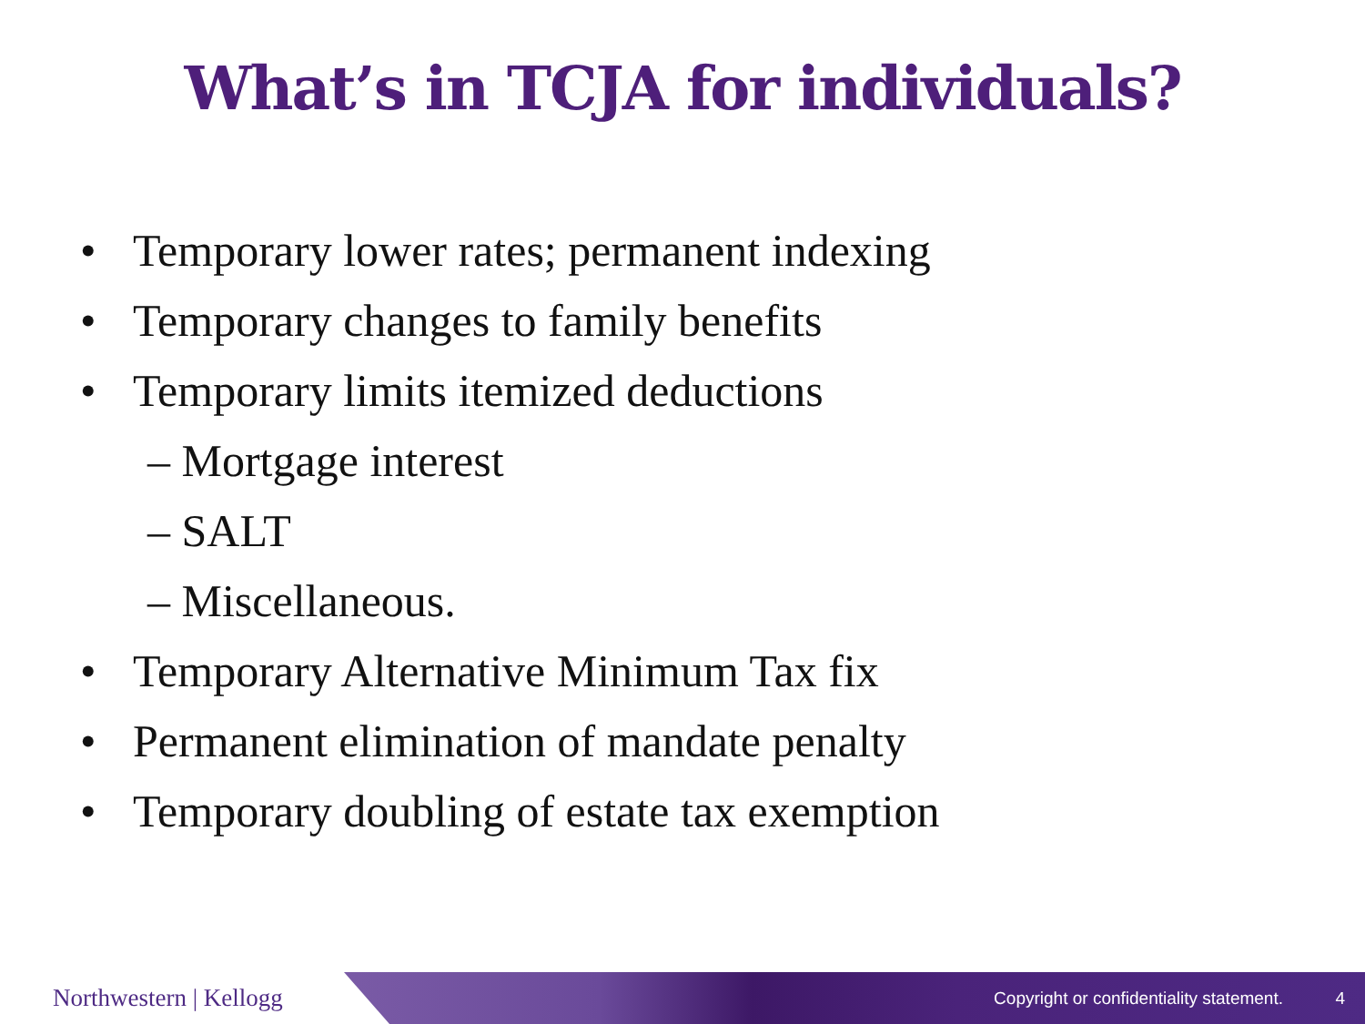What’s in TCJA for individuals?
• Temporary lower rates; permanent indexing
• Temporary changes to family benefits
• Temporary limits itemized deductions
– Mortgage interest
– SALT
– Miscellaneous.
• Temporary Alternative Minimum Tax fix
• Permanent elimination of mandate penalty
• Temporary doubling of estate tax exemption
Northwestern | Kellogg
Copyright or confidentiality statement.
4